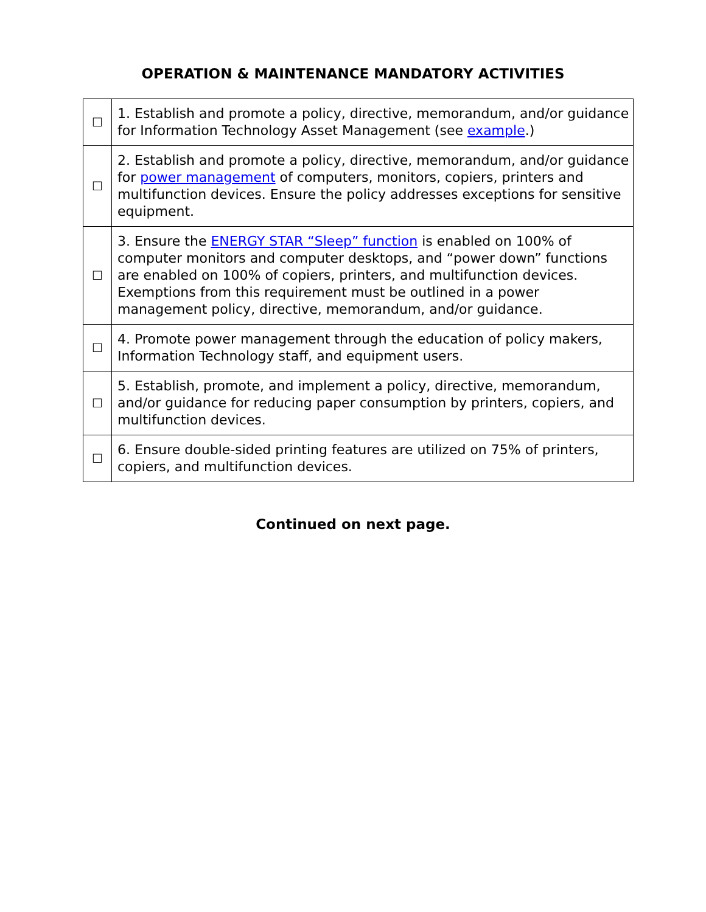OPERATION & MAINTENANCE MANDATORY ACTIVITIES
| ☐ | 1. Establish and promote a policy, directive, memorandum, and/or guidance for Information Technology Asset Management (see example .) |
| ☐ | 2. Establish and promote a policy, directive, memorandum, and/or guidance for power management of computers, monitors, copiers, printers and multifunction devices. Ensure the policy addresses exceptions for sensitive equipment. |
| ☐ | 3. Ensure the ENERGY STAR “Sleep” function is enabled on 100% of computer monitors and computer desktops, and “power down” functions are enabled on 100% of copiers, printers, and multifunction devices. Exemptions from this requirement must be outlined in a power management policy, directive, memorandum, and/or guidance. |
| ☐ | 4. Promote power management through the education of policy makers, Information Technology staff, and equipment users. |
| ☐ | 5. Establish, promote, and implement a policy, directive, memorandum, and/or guidance for reducing paper consumption by printers, copiers, and multifunction devices. |
| ☐ | 6. Ensure double-sided printing features are utilized on 75% of printers, copiers, and multifunction devices. |
Continued on next page.